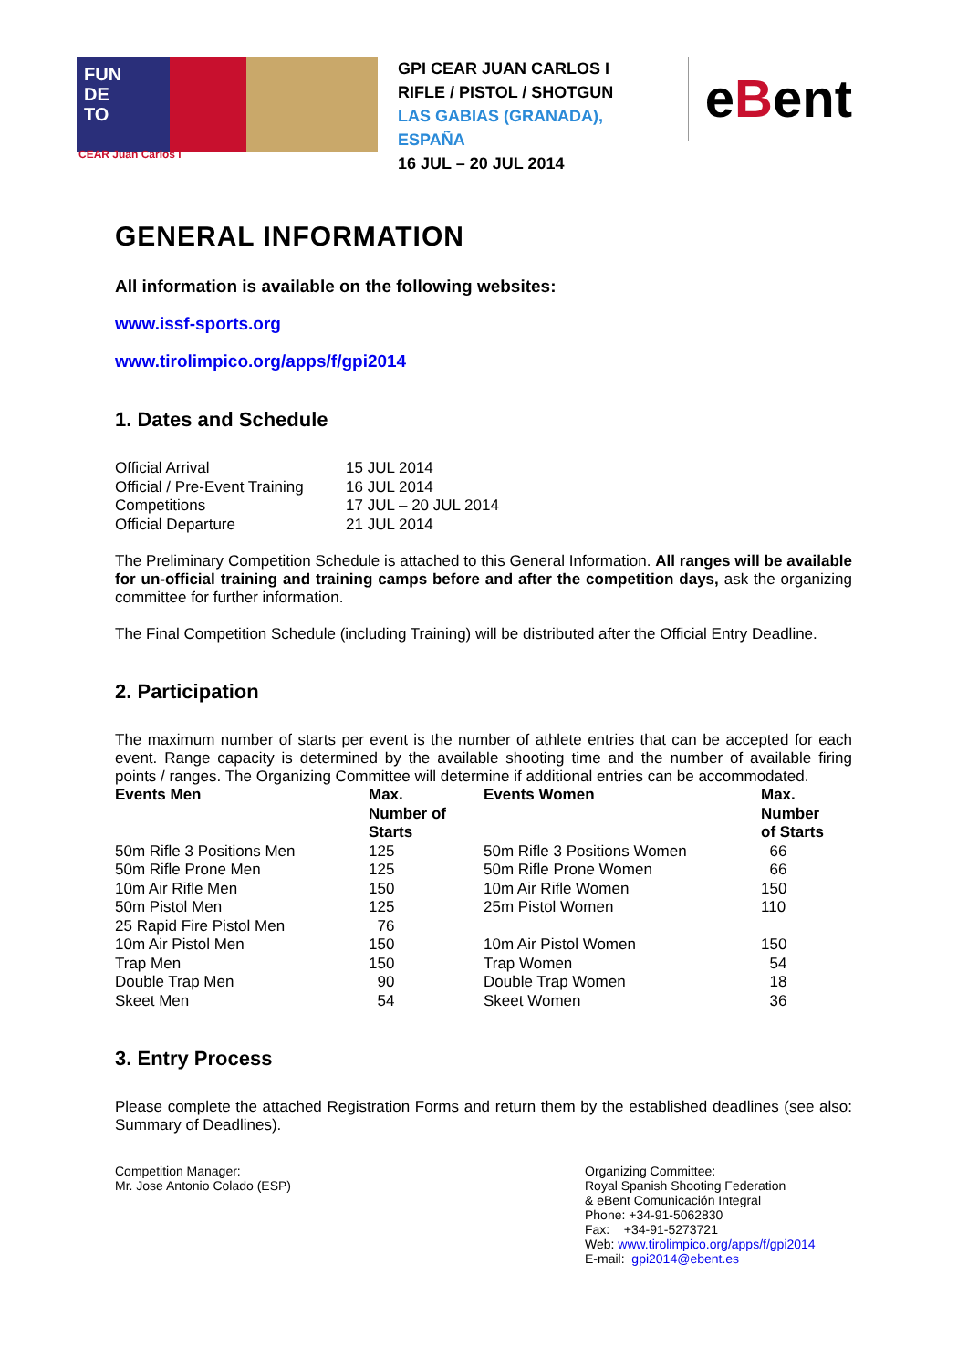FUN
DE
TO
GPI CEAR JUAN CARLOS I
RIFLE / PISTOL / SHOTGUN
LAS GABIAS (GRANADA), ESPAÑA
16 JUL – 20 JUL 2014
eBent
CEAR Juan Carlos I
GENERAL INFORMATION
All information is available on the following websites:
www.issf-sports.org
www.tirolimpico.org/apps/f/gpi2014
1. Dates and Schedule
| Official Arrival | 15 JUL 2014 |
| Official / Pre-Event Training | 16 JUL 2014 |
| Competitions | 17 JUL – 20 JUL 2014 |
| Official Departure | 21 JUL 2014 |
The Preliminary Competition Schedule is attached to this General Information. All ranges will be available for un-official training and training camps before and after the competition days, ask the organizing committee for further information.
The Final Competition Schedule (including Training) will be distributed after the Official Entry Deadline.
2. Participation
The maximum number of starts per event is the number of athlete entries that can be accepted for each event. Range capacity is determined by the available shooting time and the number of available firing points / ranges. The Organizing Committee will determine if additional entries can be accommodated.
| Events Men | Max. Number of Starts | Events Women | Max. Number of Starts |
| --- | --- | --- | --- |
| 50m Rifle 3 Positions Men | 125 | 50m Rifle 3 Positions Women | 66 |
| 50m Rifle Prone Men | 125 | 50m Rifle Prone Women | 66 |
| 10m Air Rifle Men | 150 | 10m Air Rifle Women | 150 |
| 50m Pistol Men | 125 | 25m Pistol Women | 110 |
| 25 Rapid Fire Pistol Men | 76 | | |
| 10m Air Pistol Men | 150 | 10m Air Pistol Women | 150 |
| Trap Men | 150 | Trap Women | 54 |
| Double Trap Men | 90 | Double Trap Women | 18 |
| Skeet Men | 54 | Skeet Women | 36 |
3. Entry Process
Please complete the attached Registration Forms and return them by the established deadlines (see also: Summary of Deadlines).
Competition Manager:
Mr. Jose Antonio Colado (ESP)
Organizing Committee:
Royal Spanish Shooting Federation
& eBent Comunicación Integral
Phone: +34-91-5062830
Fax: +34-91-5273721
Web: www.tirolimpico.org/apps/f/gpi2014
E-mail: gpi2014@ebent.es